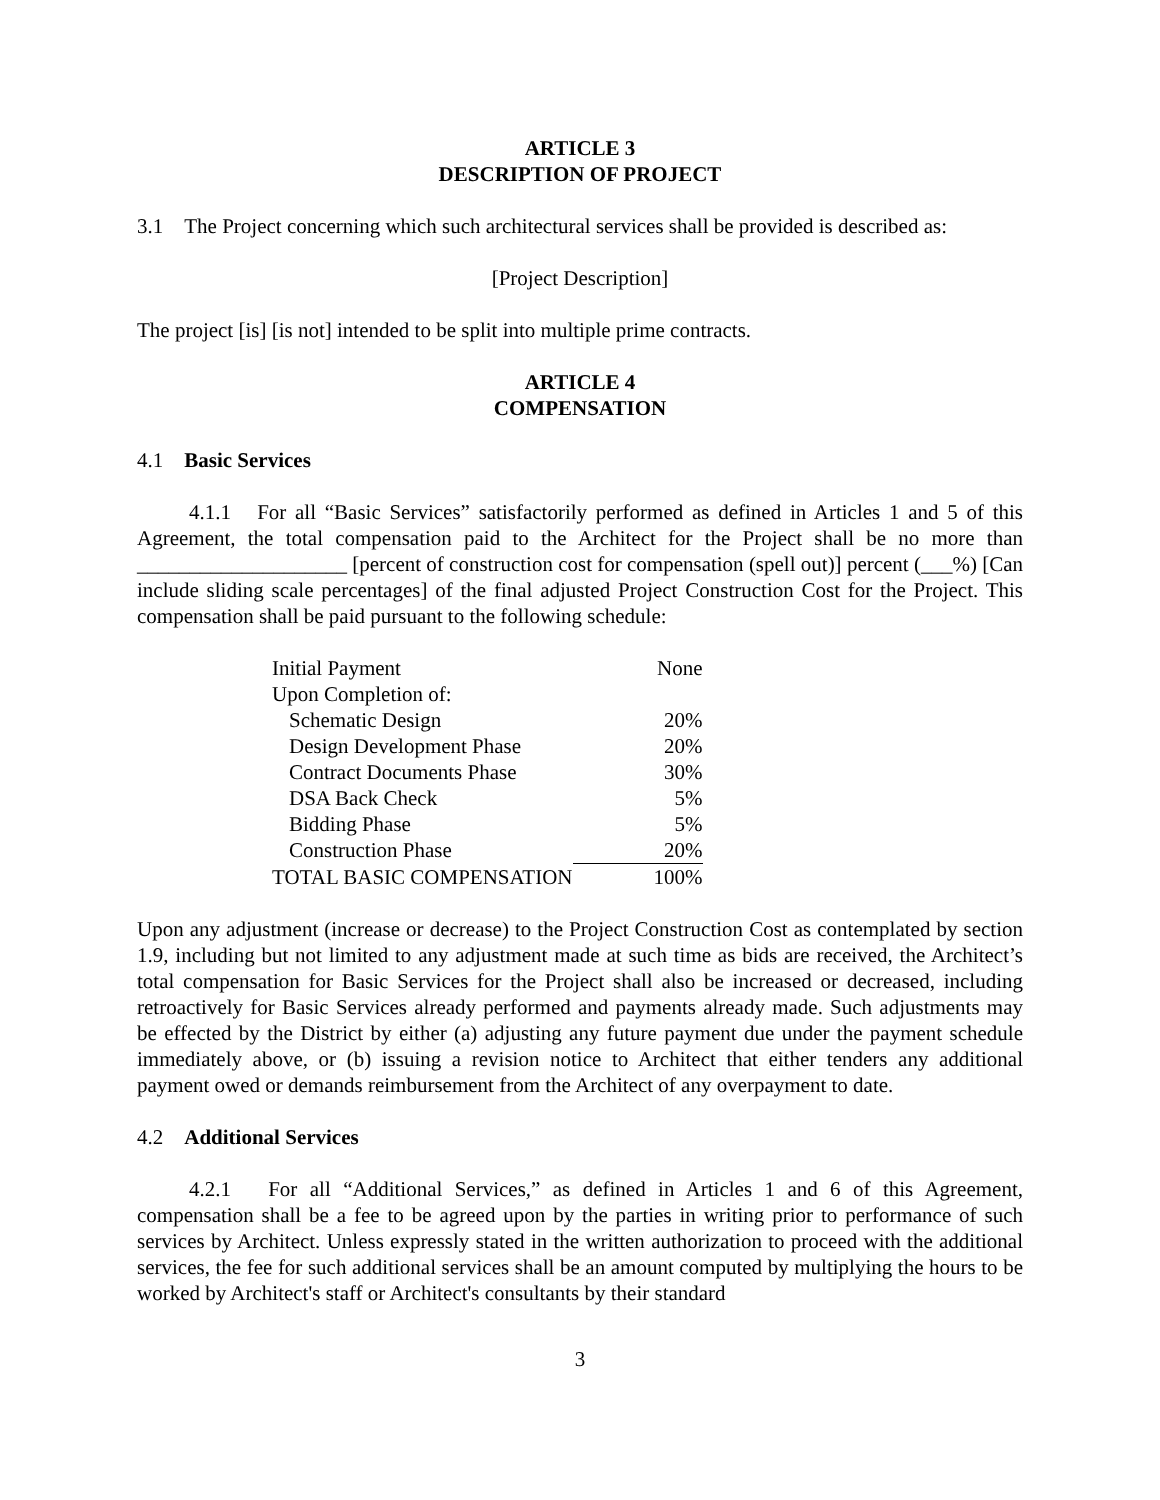ARTICLE 3
DESCRIPTION OF PROJECT
3.1 The Project concerning which such architectural services shall be provided is described as:
[Project Description]
The project [is] [is not] intended to be split into multiple prime contracts.
ARTICLE 4
COMPENSATION
4.1 Basic Services
4.1.1 For all “Basic Services” satisfactorily performed as defined in Articles 1 and 5 of this Agreement, the total compensation paid to the Architect for the Project shall be no more than ____________________ [percent of construction cost for compensation (spell out)] percent (___%) [Can include sliding scale percentages] of the final adjusted Project Construction Cost for the Project. This compensation shall be paid pursuant to the following schedule:
| Initial Payment | None |
| Upon Completion of: | |
| Schematic Design | 20% |
| Design Development Phase | 20% |
| Contract Documents Phase | 30% |
| DSA Back Check | 5% |
| Bidding Phase | 5% |
| Construction Phase | 20% |
| TOTAL BASIC COMPENSATION | 100% |
Upon any adjustment (increase or decrease) to the Project Construction Cost as contemplated by section 1.9, including but not limited to any adjustment made at such time as bids are received, the Architect’s total compensation for Basic Services for the Project shall also be increased or decreased, including retroactively for Basic Services already performed and payments already made. Such adjustments may be effected by the District by either (a) adjusting any future payment due under the payment schedule immediately above, or (b) issuing a revision notice to Architect that either tenders any additional payment owed or demands reimbursement from the Architect of any overpayment to date.
4.2 Additional Services
4.2.1 For all “Additional Services,” as defined in Articles 1 and 6 of this Agreement, compensation shall be a fee to be agreed upon by the parties in writing prior to performance of such services by Architect. Unless expressly stated in the written authorization to proceed with the additional services, the fee for such additional services shall be an amount computed by multiplying the hours to be worked by Architect's staff or Architect's consultants by their standard
3